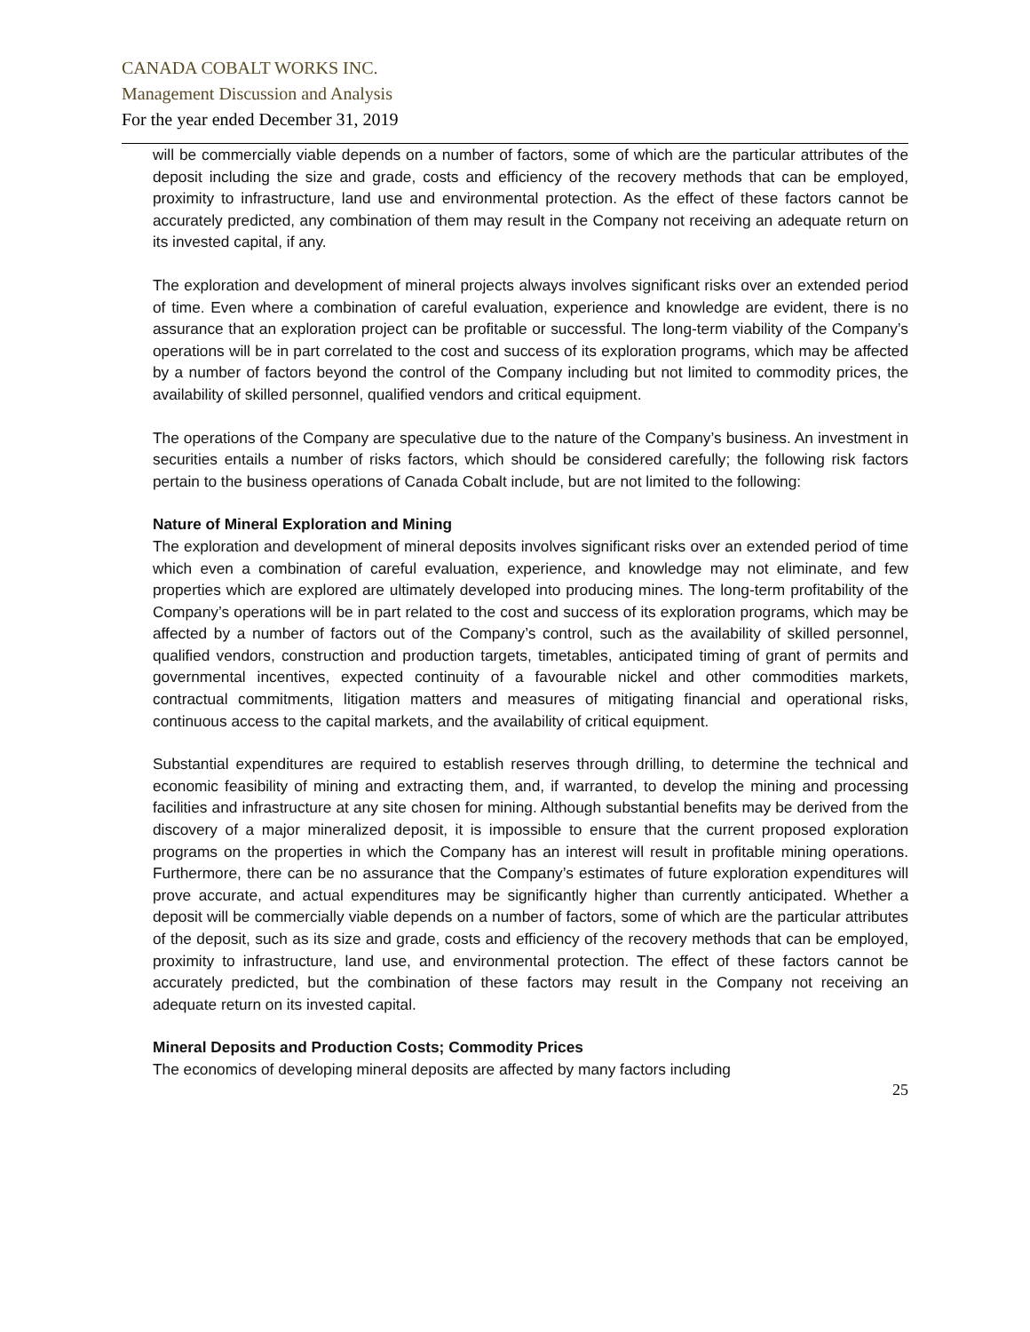CANADA COBALT WORKS INC.
Management Discussion and Analysis
For the year ended December 31, 2019
will be commercially viable depends on a number of factors, some of which are the particular attributes of the deposit including the size and grade, costs and efficiency of the recovery methods that can be employed, proximity to infrastructure, land use and environmental protection. As the effect of these factors cannot be accurately predicted, any combination of them may result in the Company not receiving an adequate return on its invested capital, if any.
The exploration and development of mineral projects always involves significant risks over an extended period of time. Even where a combination of careful evaluation, experience and knowledge are evident, there is no assurance that an exploration project can be profitable or successful. The long-term viability of the Company’s operations will be in part correlated to the cost and success of its exploration programs, which may be affected by a number of factors beyond the control of the Company including but not limited to commodity prices, the availability of skilled personnel, qualified vendors and critical equipment.
The operations of the Company are speculative due to the nature of the Company’s business. An investment in securities entails a number of risks factors, which should be considered carefully; the following risk factors pertain to the business operations of Canada Cobalt include, but are not limited to the following:
Nature of Mineral Exploration and Mining
The exploration and development of mineral deposits involves significant risks over an extended period of time which even a combination of careful evaluation, experience, and knowledge may not eliminate, and few properties which are explored are ultimately developed into producing mines. The long-term profitability of the Company’s operations will be in part related to the cost and success of its exploration programs, which may be affected by a number of factors out of the Company’s control, such as the availability of skilled personnel, qualified vendors, construction and production targets, timetables, anticipated timing of grant of permits and governmental incentives, expected continuity of a favourable nickel and other commodities markets, contractual commitments, litigation matters and measures of mitigating financial and operational risks, continuous access to the capital markets, and the availability of critical equipment.
Substantial expenditures are required to establish reserves through drilling, to determine the technical and economic feasibility of mining and extracting them, and, if warranted, to develop the mining and processing facilities and infrastructure at any site chosen for mining. Although substantial benefits may be derived from the discovery of a major mineralized deposit, it is impossible to ensure that the current proposed exploration programs on the properties in which the Company has an interest will result in profitable mining operations. Furthermore, there can be no assurance that the Company’s estimates of future exploration expenditures will prove accurate, and actual expenditures may be significantly higher than currently anticipated. Whether a deposit will be commercially viable depends on a number of factors, some of which are the particular attributes of the deposit, such as its size and grade, costs and efficiency of the recovery methods that can be employed, proximity to infrastructure, land use, and environmental protection. The effect of these factors cannot be accurately predicted, but the combination of these factors may result in the Company not receiving an adequate return on its invested capital.
Mineral Deposits and Production Costs; Commodity Prices
The economics of developing mineral deposits are affected by many factors including
25